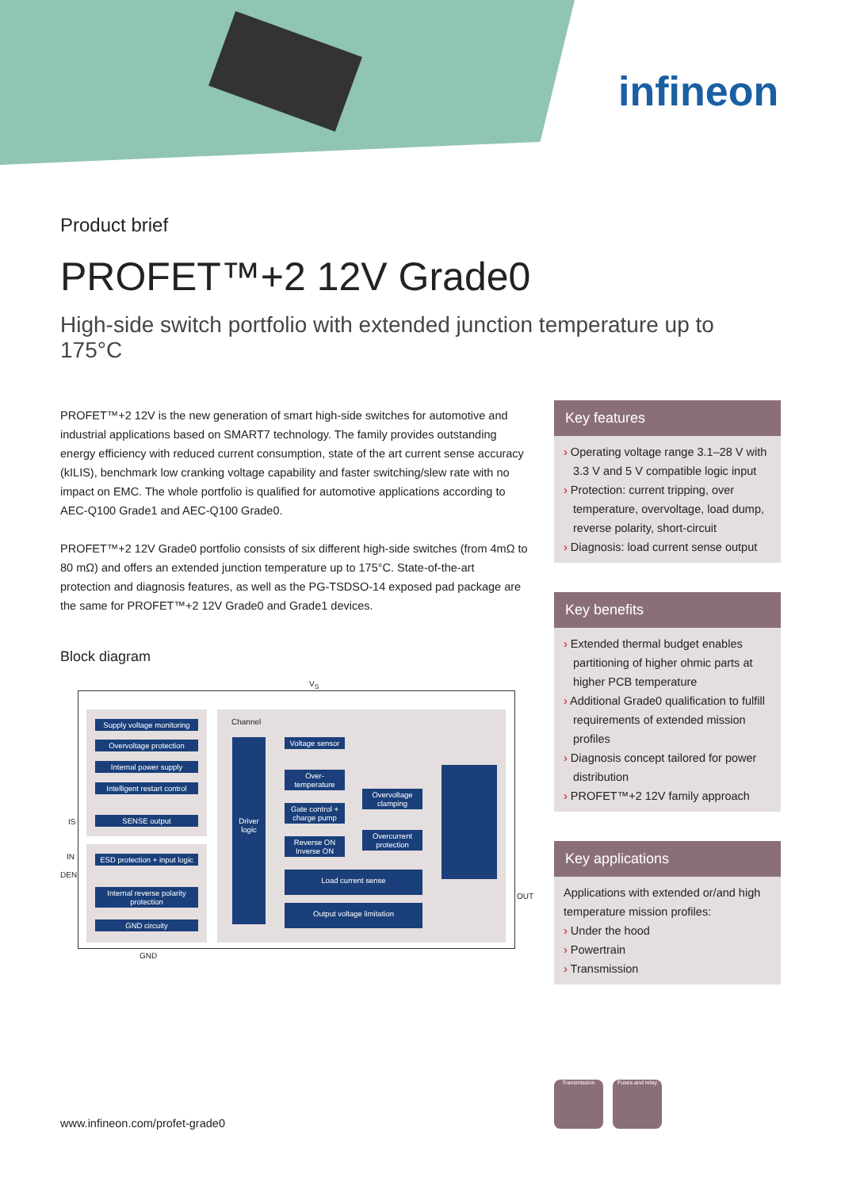infineon
Product brief
PROFET™+2 12V Grade0
High-side switch portfolio with extended junction temperature up to 175°C
PROFET™+2 12V is the new generation of smart high-side switches for automotive and industrial applications based on SMART7 technology. The family provides outstanding energy efficiency with reduced current consumption, state of the art current sense accuracy (kILIS), benchmark low cranking voltage capability and faster switching/slew rate with no impact on EMC. The whole portfolio is qualified for automotive applications according to AEC-Q100 Grade1 and AEC-Q100 Grade0.
PROFET™+2 12V Grade0 portfolio consists of six different high-side switches (from 4mΩ to 80 mΩ) and offers an extended junction temperature up to 175°C. State-of-the-art protection and diagnosis features, as well as the PG-TSDSO-14 exposed pad package are the same for PROFET™+2 12V Grade0 and Grade1 devices.
Block diagram
V<sub>S</sub>
Channel
Supply voltage monitoring
Overvoltage protection
Internal power supply
Intelligent restart control
SENSE output
ESD protection + input logic
Internal reverse polarity protection
GND circuity
Driver logic
Voltage sensor
Over-temperature
Gate control + charge pump
Reverse ON Inverse ON
Overvoltage clamping
Overcurrent protection
Load current sense
Output voltage limitation
IS
IN
DEN
OUT
GND
Key features
› Operating voltage range 3.1–28 V with 3.3 V and 5 V compatible logic input
› Protection: current tripping, over temperature, overvoltage, load dump, reverse polarity, short-circuit
› Diagnosis: load current sense output
Key benefits
› Extended thermal budget enables partitioning of higher ohmic parts at higher PCB temperature
› Additional Grade0 qualification to fulfill requirements of extended mission profiles
› Diagnosis concept tailored for power distribution
› PROFET™+2 12V family approach
Key applications
Applications with extended or/and high temperature mission profiles:
› Under the hood
› Powertrain
› Transmission
Transmission
Fuses and relay
www.infineon.com/profet-grade0